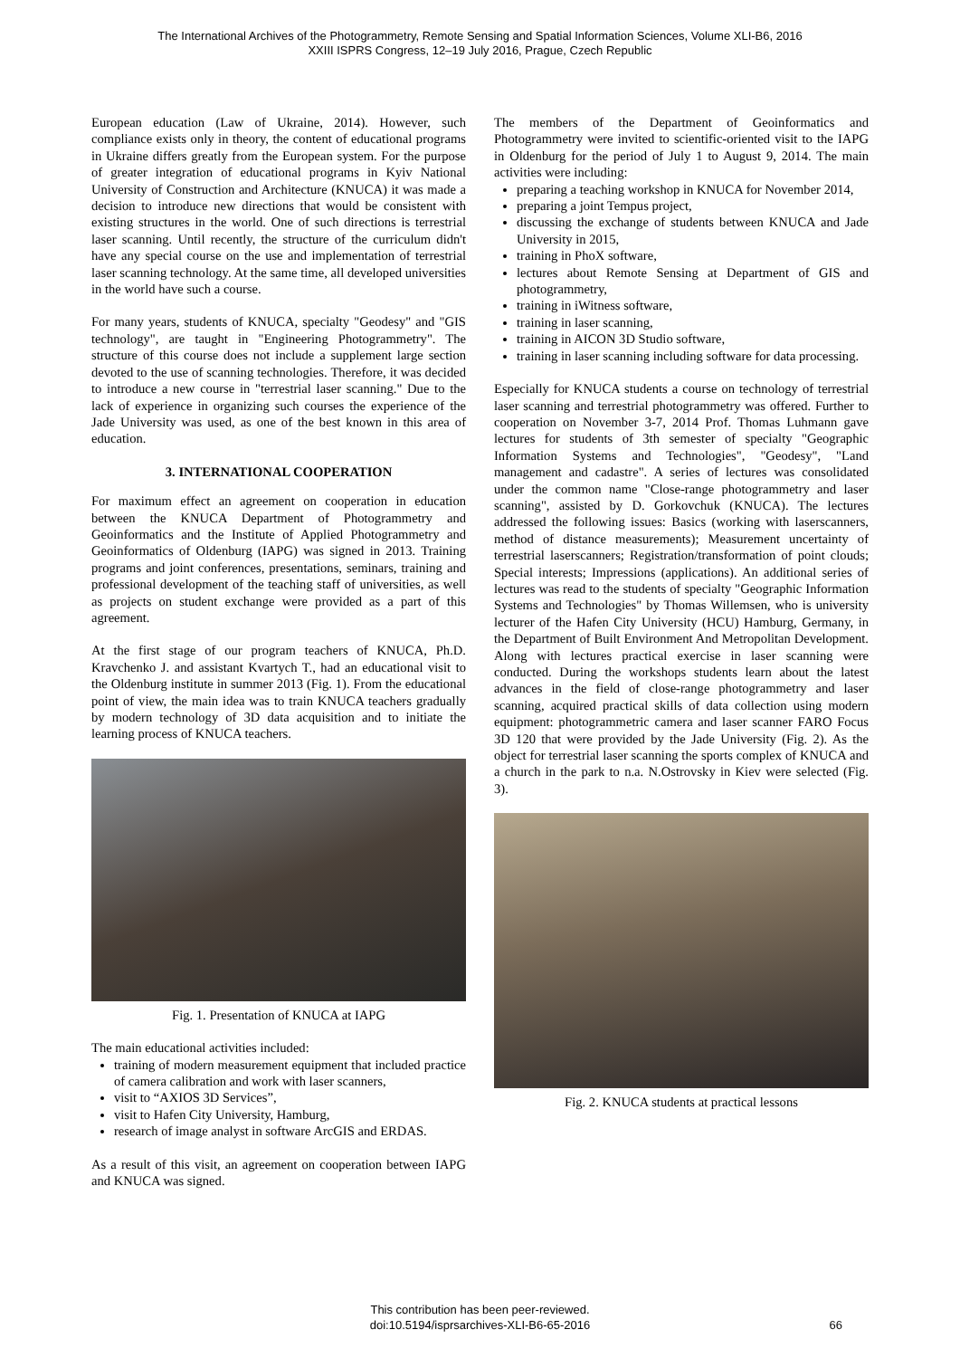The International Archives of the Photogrammetry, Remote Sensing and Spatial Information Sciences, Volume XLI-B6, 2016
XXIII ISPRS Congress, 12–19 July 2016, Prague, Czech Republic
European education (Law of Ukraine, 2014). However, such compliance exists only in theory, the content of educational programs in Ukraine differs greatly from the European system. For the purpose of greater integration of educational programs in Kyiv National University of Construction and Architecture (KNUCA) it was made a decision to introduce new directions that would be consistent with existing structures in the world. One of such directions is terrestrial laser scanning. Until recently, the structure of the curriculum didn't have any special course on the use and implementation of terrestrial laser scanning technology. At the same time, all developed universities in the world have such a course.
For many years, students of KNUCA, specialty "Geodesy" and "GIS technology", are taught in "Engineering Photogrammetry". The structure of this course does not include a supplement large section devoted to the use of scanning technologies. Therefore, it was decided to introduce a new course in "terrestrial laser scanning." Due to the lack of experience in organizing such courses the experience of the Jade University was used, as one of the best known in this area of education.
3. INTERNATIONAL COOPERATION
For maximum effect an agreement on cooperation in education between the KNUCA Department of Photogrammetry and Geoinformatics and the Institute of Applied Photogrammetry and Geoinformatics of Oldenburg (IAPG) was signed in 2013. Training programs and joint conferences, presentations, seminars, training and professional development of the teaching staff of universities, as well as projects on student exchange were provided as a part of this agreement.
At the first stage of our program teachers of KNUCA, Ph.D. Kravchenko J. and assistant Kvartych T., had an educational visit to the Oldenburg institute in summer 2013 (Fig. 1). From the educational point of view, the main idea was to train KNUCA teachers gradually by modern technology of 3D data acquisition and to initiate the learning process of KNUCA teachers.
Fig. 1. Presentation of KNUCA at IAPG
The main educational activities included:
training of modern measurement equipment that included practice of camera calibration and work with laser scanners,
visit to “AXIOS 3D Services”,
visit to Hafen City University, Hamburg,
research of image analyst in software ArcGIS and ERDAS.
As a result of this visit, an agreement on cooperation between IAPG and KNUCA was signed.
The members of the Department of Geoinformatics and Photogrammetry were invited to scientific-oriented visit to the IAPG in Oldenburg for the period of July 1 to August 9, 2014. The main activities were including:
preparing a teaching workshop in KNUCA for November 2014,
preparing a joint Tempus project,
discussing the exchange of students between KNUCA and Jade University in 2015,
training in PhoX software,
lectures about Remote Sensing at Department of GIS and photogrammetry,
training in iWitness software,
training in laser scanning,
training in AICON 3D Studio software,
training in laser scanning including software for data processing.
Especially for KNUCA students a course on technology of terrestrial laser scanning and terrestrial photogrammetry was offered. Further to cooperation on November 3-7, 2014 Prof. Thomas Luhmann gave lectures for students of 3th semester of specialty "Geographic Information Systems and Technologies", "Geodesy", "Land management and cadastre". A series of lectures was consolidated under the common name "Close-range photogrammetry and laser scanning", assisted by D. Gorkovchuk (KNUCA). The lectures addressed the following issues: Basics (working with laserscanners, method of distance measurements); Measurement uncertainty of terrestrial laserscanners; Registration/transformation of point clouds; Special interests; Impressions (applications). An additional series of lectures was read to the students of specialty "Geographic Information Systems and Technologies" by Thomas Willemsen, who is university lecturer of the Hafen City University (HCU) Hamburg, Germany, in the Department of Built Environment And Metropolitan Development. Along with lectures practical exercise in laser scanning were conducted. During the workshops students learn about the latest advances in the field of close-range photogrammetry and laser scanning, acquired practical skills of data collection using modern equipment: photogrammetric camera and laser scanner FARO Focus 3D 120 that were provided by the Jade University (Fig. 2). As the object for terrestrial laser scanning the sports complex of KNUCA and a church in the park to n.a. N.Ostrovsky in Kiev were selected (Fig. 3).
Fig. 2. KNUCA students at practical lessons
This contribution has been peer-reviewed.
doi:10.5194/isprsarchives-XLI-B6-65-2016
66